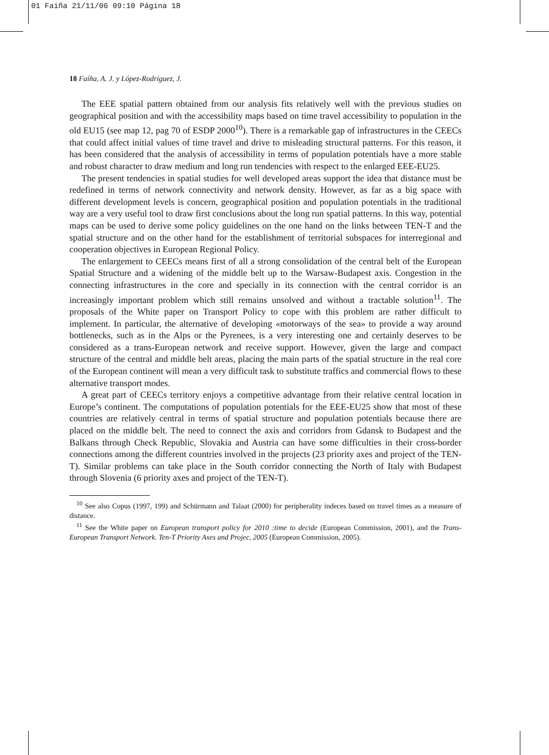01 Faiña 21/11/06 09:10 Página 18
18 Faíña, A. J. y López-Rodríguez, J.
The EEE spatial pattern obtained from our analysis fits relatively well with the previous studies on geographical position and with the accessibility maps based on time travel accessibility to population in the old EU15 (see map 12, pag 70 of ESDP 2000<sup>10</sup>). There is a remarkable gap of infrastructures in the CEECs that could affect initial values of time travel and drive to misleading structural patterns. For this reason, it has been considered that the analysis of accessibility in terms of population potentials have a more stable and robust character to draw medium and long run tendencies with respect to the enlarged EEE-EU25.
The present tendencies in spatial studies for well developed areas support the idea that distance must be redefined in terms of network connectivity and network density. However, as far as a big space with different development levels is concern, geographical position and population potentials in the traditional way are a very useful tool to draw first conclusions about the long run spatial patterns. In this way, potential maps can be used to derive some policy guidelines on the one hand on the links between TEN-T and the spatial structure and on the other hand for the establishment of territorial subspaces for interregional and cooperation objectives in European Regional Policy.
The enlargement to CEECs means first of all a strong consolidation of the central belt of the European Spatial Structure and a widening of the middle belt up to the Warsaw-Budapest axis. Congestion in the connecting infrastructures in the core and specially in its connection with the central corridor is an increasingly important problem which still remains unsolved and without a tractable solution<sup>11</sup>. The proposals of the White paper on Transport Policy to cope with this problem are rather difficult to implement. In particular, the alternative of developing «motorways of the sea» to provide a way around bottlenecks, such as in the Alps or the Pyrenees, is a very interesting one and certainly deserves to be considered as a trans-European network and receive support. However, given the large and compact structure of the central and middle belt areas, placing the main parts of the spatial structure in the real core of the European continent will mean a very difficult task to substitute traffics and commercial flows to these alternative transport modes.
A great part of CEECs territory enjoys a competitive advantage from their relative central location in Europe’s continent. The computations of population potentials for the EEE-EU25 show that most of these countries are relatively central in terms of spatial structure and population potentials because there are placed on the middle belt. The need to connect the axis and corridors from Gdansk to Budapest and the Balkans through Check Republic, Slovakia and Austria can have some difficulties in their cross-border connections among the different countries involved in the projects (23 priority axes and project of the TEN-T). Similar problems can take place in the South corridor connecting the North of Italy with Budapest through Slovenia (6 priority axes and project of the TEN-T).
<sup>10</sup> See also Copus (1997, 199) and Schürmann and Talaat (2000) for peripherality indeces based on travel times as a measure of distance.
<sup>11</sup> See the White paper on European transport policy for 2010 :time to decide (European Commission, 2001), and the Trans-European Transport Network. Ten-T Priority Axes and Projec, 2005 (European Commission, 2005).